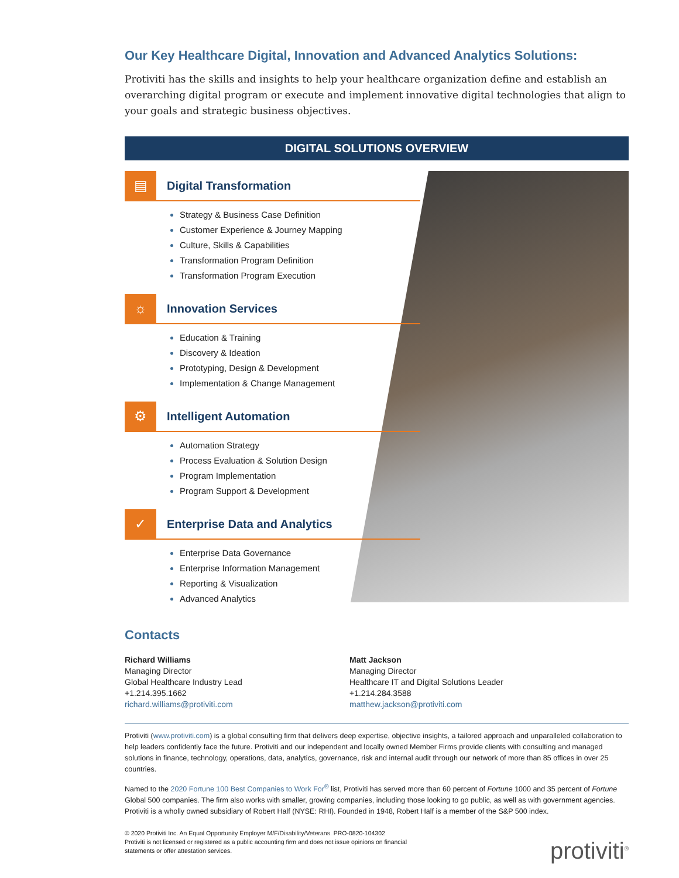Our Key Healthcare Digital, Innovation and Advanced Analytics Solutions:
Protiviti has the skills and insights to help your healthcare organization define and establish an overarching digital program or execute and implement innovative digital technologies that align to your goals and strategic business objectives.
DIGITAL SOLUTIONS OVERVIEW
▤
Digital Transformation
Strategy & Business Case Definition
Customer Experience & Journey Mapping
Culture, Skills & Capabilities
Transformation Program Definition
Transformation Program Execution
☼
Innovation Services
Education & Training
Discovery & Ideation
Prototyping, Design & Development
Implementation & Change Management
⚙
Intelligent Automation
Automation Strategy
Process Evaluation & Solution Design
Program Implementation
Program Support & Development
✓
Enterprise Data and Analytics
Enterprise Data Governance
Enterprise Information Management
Reporting & Visualization
Advanced Analytics
Contacts
Richard Williams
Managing Director
Global Healthcare Industry Lead
+1.214.395.1662
richard.williams@protiviti.com
Matt Jackson
Managing Director
Healthcare IT and Digital Solutions Leader
+1.214.284.3588
matthew.jackson@protiviti.com
Protiviti (www.protiviti.com) is a global consulting firm that delivers deep expertise, objective insights, a tailored approach and unparalleled collaboration to help leaders confidently face the future. Protiviti and our independent and locally owned Member Firms provide clients with consulting and managed solutions in finance, technology, operations, data, analytics, governance, risk and internal audit through our network of more than 85 offices in over 25 countries.
Named to the 2020 Fortune 100 Best Companies to Work For<sup>®</sup> list, Protiviti has served more than 60 percent of Fortune 1000 and 35 percent of Fortune Global 500 companies. The firm also works with smaller, growing companies, including those looking to go public, as well as with government agencies. Protiviti is a wholly owned subsidiary of Robert Half (NYSE: RHI). Founded in 1948, Robert Half is a member of the S&P 500 index.
© 2020 Protiviti Inc. An Equal Opportunity Employer M/F/Disability/Veterans. PRO-0820-104302
Protiviti is not licensed or registered as a public accounting firm and does not issue opinions on financial
statements or offer attestation services.
protiviti<sup>®</sup>